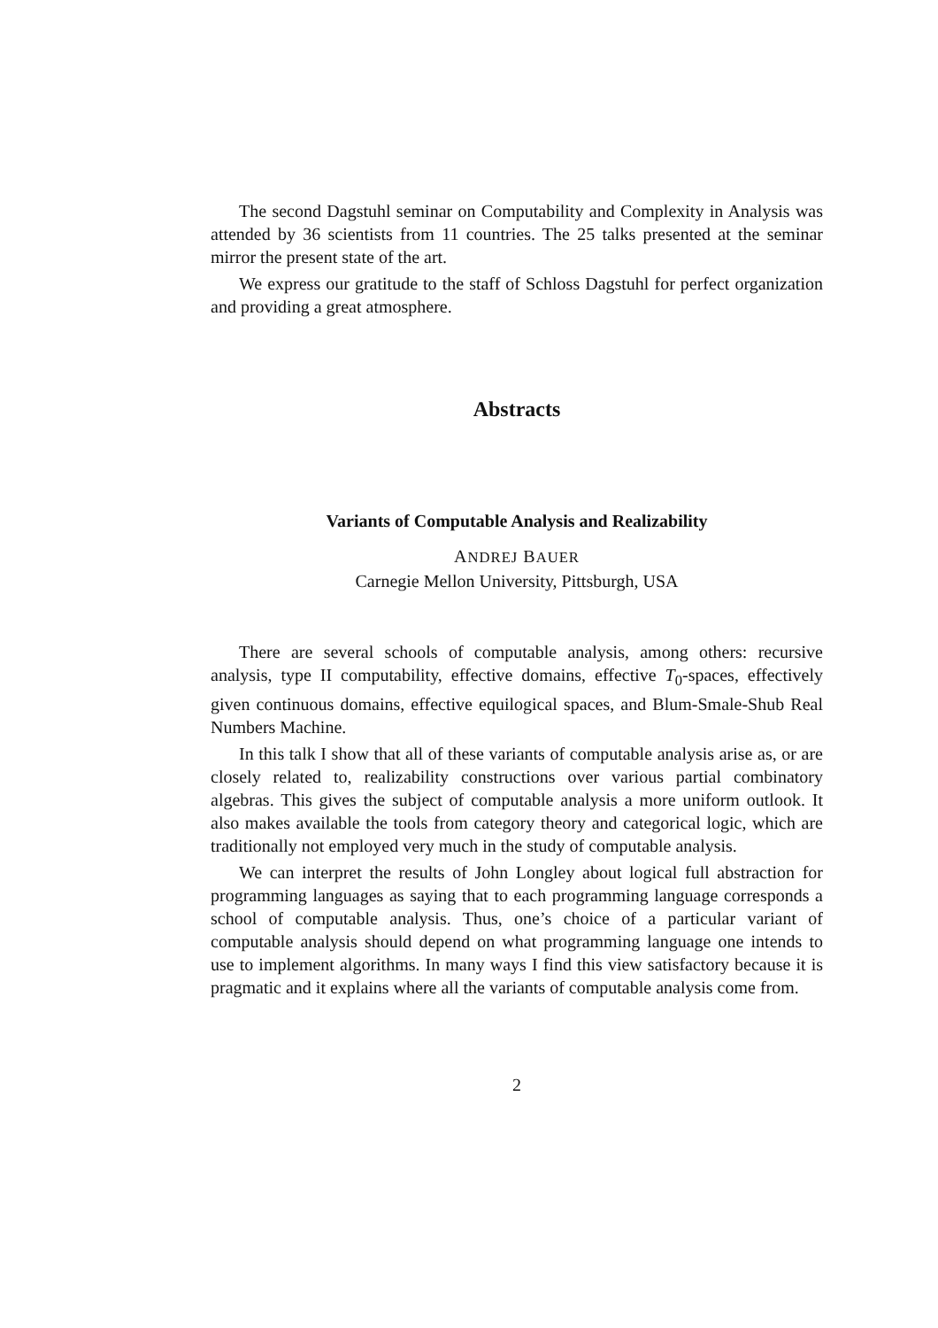The second Dagstuhl seminar on Computability and Complexity in Analysis was attended by 36 scientists from 11 countries. The 25 talks presented at the seminar mirror the present state of the art.
We express our gratitude to the staff of Schloss Dagstuhl for perfect organization and providing a great atmosphere.
Abstracts
Variants of Computable Analysis and Realizability
ANDREJ BAUER
Carnegie Mellon University, Pittsburgh, USA
There are several schools of computable analysis, among others: recursive analysis, type II computability, effective domains, effective T<sub>0</sub>-spaces, effectively given continuous domains, effective equilogical spaces, and Blum-Smale-Shub Real Numbers Machine.
In this talk I show that all of these variants of computable analysis arise as, or are closely related to, realizability constructions over various partial combinatory algebras. This gives the subject of computable analysis a more uniform outlook. It also makes available the tools from category theory and categorical logic, which are traditionally not employed very much in the study of computable analysis.
We can interpret the results of John Longley about logical full abstraction for programming languages as saying that to each programming language corresponds a school of computable analysis. Thus, one’s choice of a particular variant of computable analysis should depend on what programming language one intends to use to implement algorithms. In many ways I find this view satisfactory because it is pragmatic and it explains where all the variants of computable analysis come from.
2